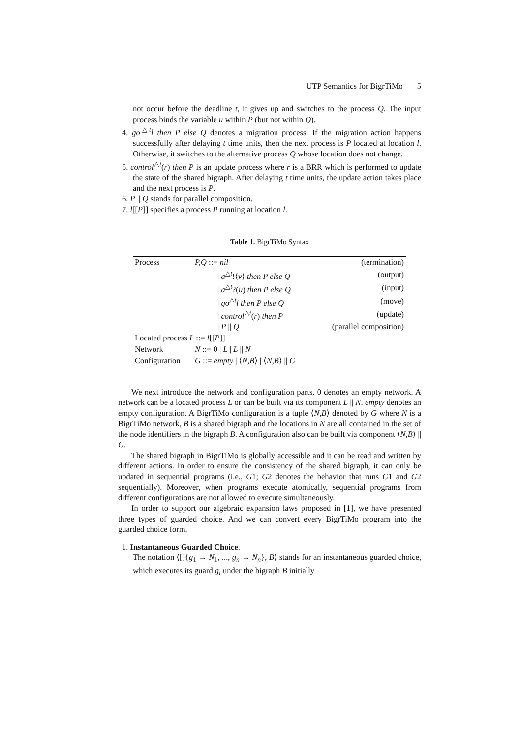UTP Semantics for BigrTiMo 5
not occur before the deadline t, it gives up and switches to the process Q. The input process binds the variable u within P (but not within Q).
4. go<sup>△t</sup>l then P else Q denotes a migration process. If the migration action happens successfully after delaying t time units, then the next process is P located at location l. Otherwise, it switches to the alternative process Q whose location does not change.
5. control<sup>△t</sup>(r) then P is an update process where r is a BRR which is performed to update the state of the shared bigraph. After delaying t time units, the update action takes place and the next process is P.
6. P || Q stands for parallel composition.
7. l[[P]] specifies a process P running at location l.
Table 1. BigrTiMo Syntax
| Process | P,Q ::= nil | (termination) |
| | / a<sup>△t</sup>!⟨ v ⟩ then P else Q | (output) |
| | / a<sup>△t</sup>?( u ) then P else Q | (input) |
| | / go<sup>△t</sup> l then P else Q | (move) |
| | / control<sup>△t</sup>( r ) then P | (update) |
| | / P // Q | (parallel composition) |
| Located process L ::= l [[ P ]] | | |
| Network | N ::= 0 / L / L // N | |
| Configuration | G ::= empty / ⟨ N,B ⟩ / ⟨ N,B ⟩ // G | |
We next introduce the network and configuration parts. 0 denotes an empty network. A network can be a located process L or can be built via its component L || N. empty denotes an empty configuration. A BigrTiMo configuration is a tuple ⟨N,B⟩ denoted by G where N is a BigrTiMo network, B is a shared bigraph and the locations in N are all contained in the set of the node identifiers in the bigraph B. A configuration also can be built via component ⟨N,B⟩ || G.
The shared bigraph in BigrTiMo is globally accessible and it can be read and written by different actions. In order to ensure the consistency of the shared bigraph, it can only be updated in sequential programs (i.e., G1; G2 denotes the behavior that runs G1 and G2 sequentially). Moreover, when programs execute atomically, sequential programs from different configurations are not allowed to execute simultaneously.
In order to support our algebraic expansion laws proposed in [1], we have presented three types of guarded choice. And we can convert every BigrTiMo program into the guarded choice form.
1. Instantaneous Guarded Choice.
The notation ⟨[]{g<sub>1</sub> → N<sub>1</sub>, ..., g<sub>n</sub> → N<sub>n</sub>}, B⟩ stands for an instantaneous guarded choice, which executes its guard g<sub>i</sub> under the bigraph B initially